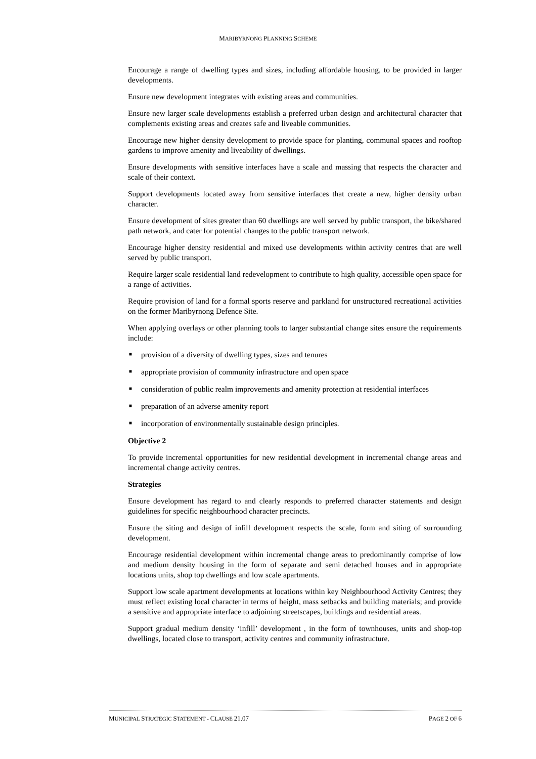MARIBYRNONG PLANNING SCHEME
Encourage a range of dwelling types and sizes, including affordable housing, to be provided in larger developments.
Ensure new development integrates with existing areas and communities.
Ensure new larger scale developments establish a preferred urban design and architectural character that complements existing areas and creates safe and liveable communities.
Encourage new higher density development to provide space for planting, communal spaces and rooftop gardens to improve amenity and liveability of dwellings.
Ensure developments with sensitive interfaces have a scale and massing that respects the character and scale of their context.
Support developments located away from sensitive interfaces that create a new, higher density urban character.
Ensure development of sites greater than 60 dwellings are well served by public transport, the bike/shared path network, and cater for potential changes to the public transport network.
Encourage higher density residential and mixed use developments within activity centres that are well served by public transport.
Require larger scale residential land redevelopment to contribute to high quality, accessible open space for a range of activities.
Require provision of land for a formal sports reserve and parkland for unstructured recreational activities on the former Maribyrnong Defence Site.
When applying overlays or other planning tools to larger substantial change sites ensure the requirements include:
■ provision of a diversity of dwelling types, sizes and tenures
■ appropriate provision of community infrastructure and open space
■ consideration of public realm improvements and amenity protection at residential interfaces
■ preparation of an adverse amenity report
■ incorporation of environmentally sustainable design principles.
Objective 2
To provide incremental opportunities for new residential development in incremental change areas and incremental change activity centres.
Strategies
Ensure development has regard to and clearly responds to preferred character statements and design guidelines for specific neighbourhood character precincts.
Ensure the siting and design of infill development respects the scale, form and siting of surrounding development.
Encourage residential development within incremental change areas to predominantly comprise of low and medium density housing in the form of separate and semi detached houses and in appropriate locations units, shop top dwellings and low scale apartments.
Support low scale apartment developments at locations within key Neighbourhood Activity Centres; they must reflect existing local character in terms of height, mass setbacks and building materials; and provide a sensitive and appropriate interface to adjoining streetscapes, buildings and residential areas.
Support gradual medium density ‘infill’ development , in the form of townhouses, units and shop-top dwellings, located close to transport, activity centres and community infrastructure.
MUNICIPAL STRATEGIC STATEMENT - CLAUSE 21.07
PAGE 2 OF 6